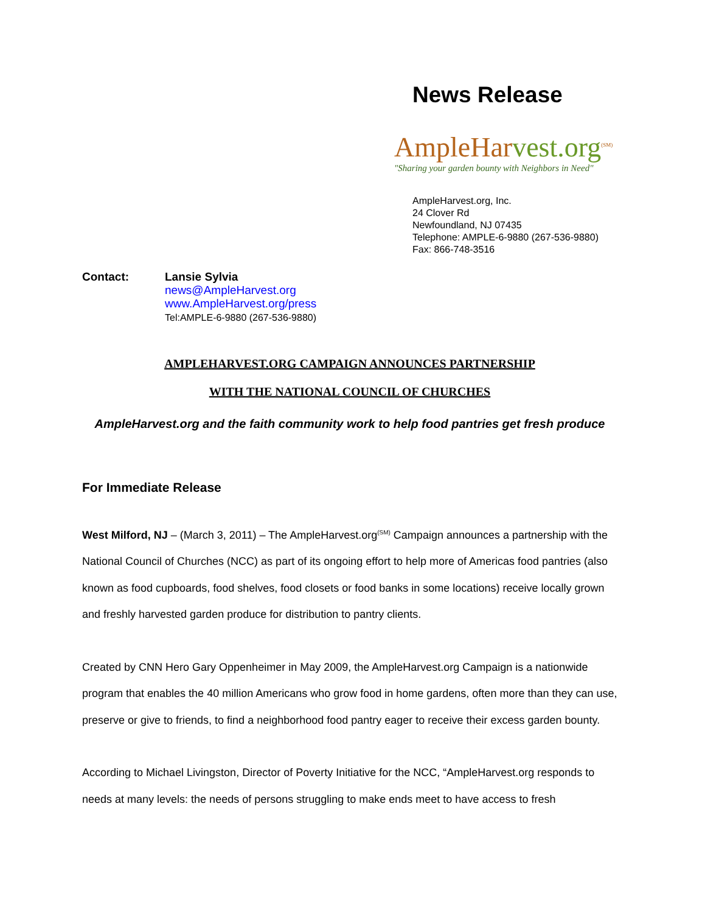News Release
AmpleHarvest.org<sup>(SM)</sup>
"Sharing your garden bounty with Neighbors in Need"
AmpleHarvest.org, Inc.
24 Clover Rd
Newfoundland, NJ 07435
Telephone: AMPLE-6-9880 (267-536-9880)
Fax: 866-748-3516
Contact: Lansie Sylvia
news@AmpleHarvest.org
www.AmpleHarvest.org/press
Tel:AMPLE-6-9880 (267-536-9880)
AMPLEHARVEST.ORG CAMPAIGN ANNOUNCES PARTNERSHIP
WITH THE NATIONAL COUNCIL OF CHURCHES
AmpleHarvest.org and the faith community work to help food pantries get fresh produce
For Immediate Release
West Milford, NJ – (March 3, 2011) – The AmpleHarvest.org<sup>(SM)</sup> Campaign announces a partnership with the National Council of Churches (NCC) as part of its ongoing effort to help more of Americas food pantries (also known as food cupboards, food shelves, food closets or food banks in some locations) receive locally grown and freshly harvested garden produce for distribution to pantry clients.
Created by CNN Hero Gary Oppenheimer in May 2009, the AmpleHarvest.org Campaign is a nationwide program that enables the 40 million Americans who grow food in home gardens, often more than they can use, preserve or give to friends, to find a neighborhood food pantry eager to receive their excess garden bounty.
According to Michael Livingston, Director of Poverty Initiative for the NCC, “AmpleHarvest.org responds to needs at many levels: the needs of persons struggling to make ends meet to have access to fresh